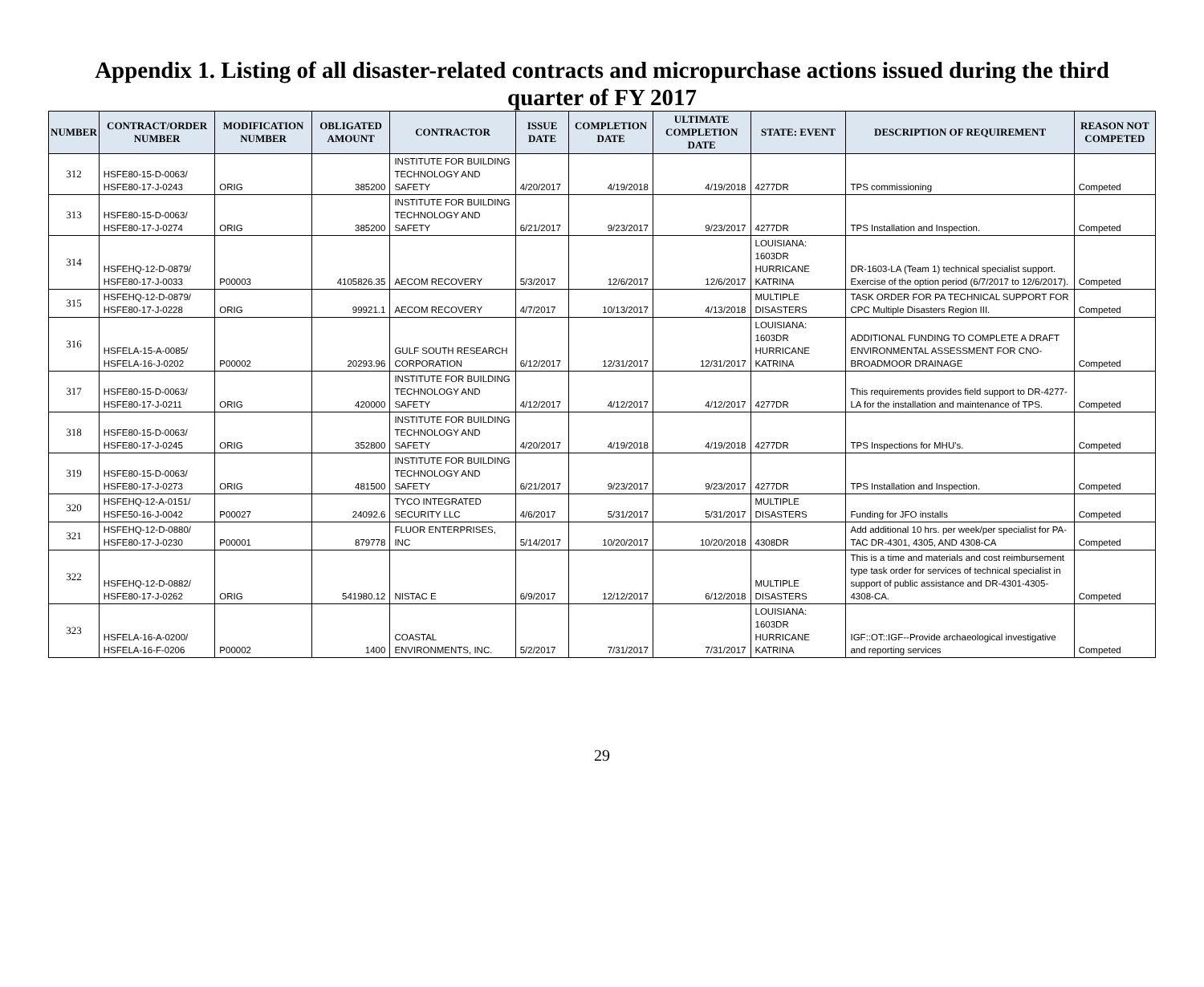Appendix 1. Listing of all disaster-related contracts and micropurchase actions issued during the third quarter of FY 2017
| NUMBER | CONTRACT/ORDER NUMBER | MODIFICATION NUMBER | OBLIGATED AMOUNT | CONTRACTOR | ISSUE DATE | COMPLETION DATE | ULTIMATE COMPLETION DATE | STATE: EVENT | DESCRIPTION OF REQUIREMENT | REASON NOT COMPETED |
| --- | --- | --- | --- | --- | --- | --- | --- | --- | --- | --- |
| 312 | HSFE80-15-D-0063/ HSFE80-17-J-0243 | ORIG | 385200 | INSTITUTE FOR BUILDING TECHNOLOGY AND SAFETY | 4/20/2017 | 4/19/2018 | 4/19/2018 | 4277DR | TPS commissioning | Competed |
| 313 | HSFE80-15-D-0063/ HSFE80-17-J-0274 | ORIG | 385200 | INSTITUTE FOR BUILDING TECHNOLOGY AND SAFETY | 6/21/2017 | 9/23/2017 | 9/23/2017 | 4277DR | TPS Installation and Inspection. | Competed |
| 314 | HSFEHQ-12-D-0879/ HSFE80-17-J-0033 | P00003 | 4105826.35 | AECOM RECOVERY | 5/3/2017 | 12/6/2017 | 12/6/2017 | LOUISIANA: 1603DR HURRICANE KATRINA | DR-1603-LA (Team 1) technical specialist support. Exercise of the option period (6/7/2017 to 12/6/2017). | Competed |
| 315 | HSFEHQ-12-D-0879/ HSFE80-17-J-0228 | ORIG | 99921.1 | AECOM RECOVERY | 4/7/2017 | 10/13/2017 | 4/13/2018 | MULTIPLE DISASTERS | TASK ORDER FOR PA TECHNICAL SUPPORT FOR CPC Multiple Disasters Region III. | Competed |
| 316 | HSFELA-15-A-0085/ HSFELA-16-J-0202 | P00002 | 20293.96 | GULF SOUTH RESEARCH CORPORATION | 6/12/2017 | 12/31/2017 | 12/31/2017 | LOUISIANA: 1603DR HURRICANE KATRINA | ADDITIONAL FUNDING TO COMPLETE A DRAFT ENVIRONMENTAL ASSESSMENT FOR CNO-BROADMOOR DRAINAGE | Competed |
| 317 | HSFE80-15-D-0063/ HSFE80-17-J-0211 | ORIG | 420000 | INSTITUTE FOR BUILDING TECHNOLOGY AND SAFETY | 4/12/2017 | 4/12/2017 | 4/12/2017 | 4277DR | This requirements provides field support to DR-4277-LA for the installation and maintenance of TPS. | Competed |
| 318 | HSFE80-15-D-0063/ HSFE80-17-J-0245 | ORIG | 352800 | INSTITUTE FOR BUILDING TECHNOLOGY AND SAFETY | 4/20/2017 | 4/19/2018 | 4/19/2018 | 4277DR | TPS Inspections for MHU's. | Competed |
| 319 | HSFE80-15-D-0063/ HSFE80-17-J-0273 | ORIG | 481500 | INSTITUTE FOR BUILDING TECHNOLOGY AND SAFETY | 6/21/2017 | 9/23/2017 | 9/23/2017 | 4277DR | TPS Installation and Inspection. | Competed |
| 320 | HSFEHQ-12-A-0151/ HSFE50-16-J-0042 | P00027 | 24092.6 | TYCO INTEGRATED SECURITY LLC | 4/6/2017 | 5/31/2017 | 5/31/2017 | MULTIPLE DISASTERS | Funding for JFO installs | Competed |
| 321 | HSFEHQ-12-D-0880/ HSFE80-17-J-0230 | P00001 | 879778 | FLUOR ENTERPRISES, INC | 5/14/2017 | 10/20/2017 | 10/20/2018 | 4308DR | Add additional 10 hrs. per week/per specialist for PA-TAC DR-4301, 4305, AND 4308-CA | Competed |
| 322 | HSFEHQ-12-D-0882/ HSFE80-17-J-0262 | ORIG | 541980.12 | NISTAC E | 6/9/2017 | 12/12/2017 | 6/12/2018 | MULTIPLE DISASTERS | This is a time and materials and cost reimbursement type task order for services of technical specialist in support of public assistance and DR-4301-4305-4308-CA. | Competed |
| 323 | HSFELA-16-A-0200/ HSFELA-16-F-0206 | P00002 | 1400 | COASTAL ENVIRONMENTS, INC. | 5/2/2017 | 7/31/2017 | 7/31/2017 | LOUISIANA: 1603DR HURRICANE KATRINA | IGF::OT::IGF--Provide archaeological investigative and reporting services | Competed |
29